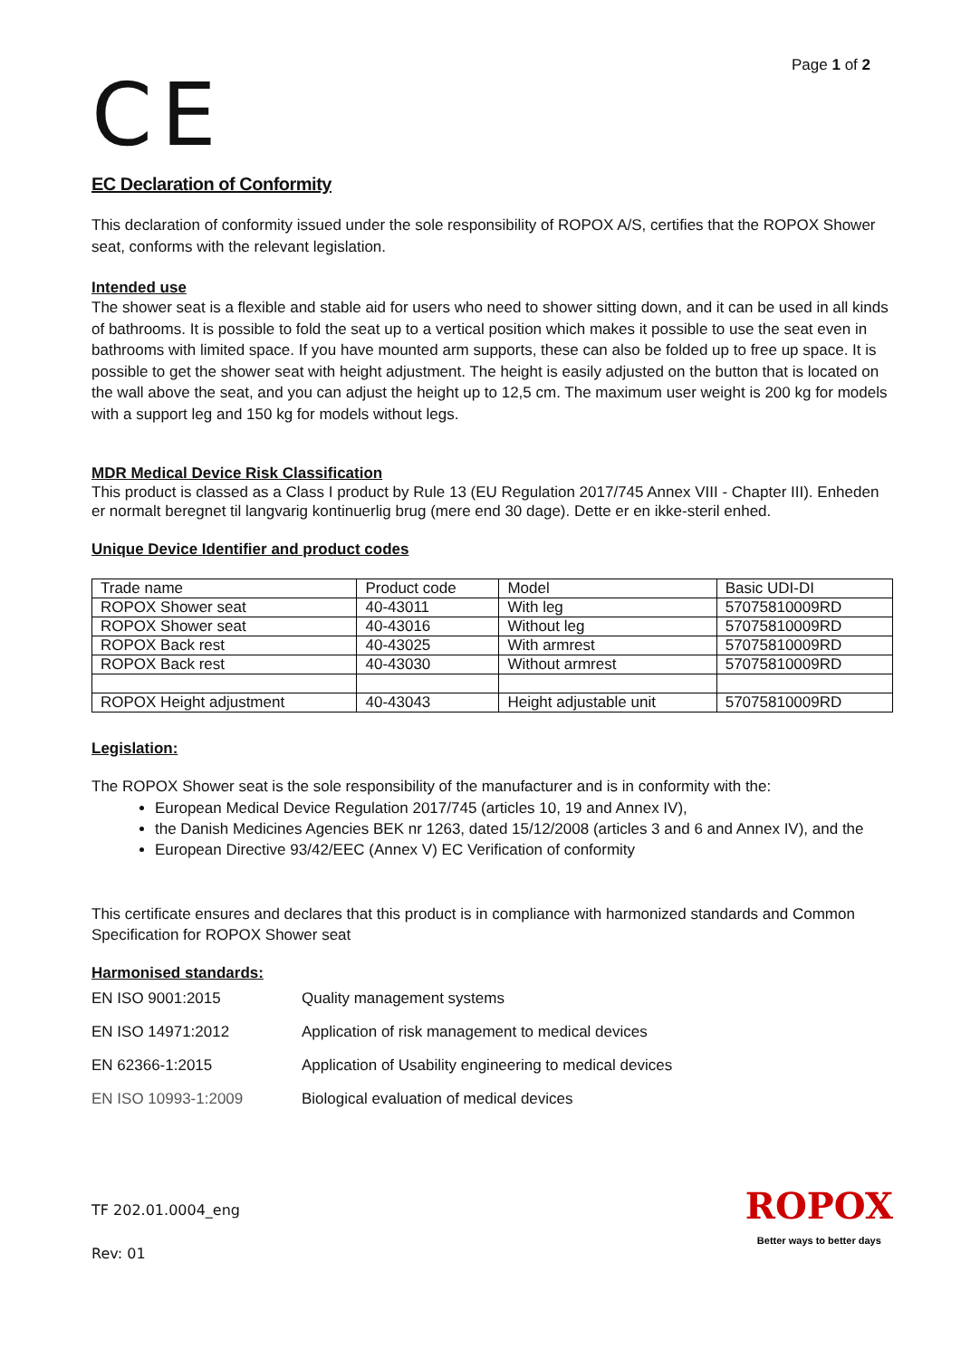Page 1 of 2
CE
EC Declaration of Conformity
This declaration of conformity issued under the sole responsibility of ROPOX A/S, certifies that the ROPOX Shower seat, conforms with the relevant legislation.
Intended use
The shower seat is a flexible and stable aid for users who need to shower sitting down, and it can be used in all kinds of bathrooms. It is possible to fold the seat up to a vertical position which makes it possible to use the seat even in bathrooms with limited space. If you have mounted arm supports, these can also be folded up to free up space. It is possible to get the shower seat with height adjustment. The height is easily adjusted on the button that is located on the wall above the seat, and you can adjust the height up to 12,5 cm. The maximum user weight is 200 kg for models with a support leg and 150 kg for models without legs.
MDR Medical Device Risk Classification
This product is classed as a Class I product by Rule 13 (EU Regulation 2017/745 Annex VIII - Chapter III). Enheden er normalt beregnet til langvarig kontinuerlig brug (mere end 30 dage). Dette er en ikke-steril enhed.
Unique Device Identifier and product codes
| Trade name | Product code | Model | Basic UDI-DI |
| ROPOX Shower seat | 40-43011 | With leg | 57075810009RD |
| ROPOX Shower seat | 40-43016 | Without leg | 57075810009RD |
| ROPOX Back rest | 40-43025 | With armrest | 57075810009RD |
| ROPOX Back rest | 40-43030 | Without armrest | 57075810009RD |
| ROPOX Height adjustment | 40-43043 | Height adjustable unit | 57075810009RD |
Legislation:
The ROPOX Shower seat is the sole responsibility of the manufacturer and is in conformity with the:
European Medical Device Regulation 2017/745 (articles 10, 19 and Annex IV),
the Danish Medicines Agencies BEK nr 1263, dated 15/12/2008 (articles 3 and 6 and Annex IV), and the
European Directive 93/42/EEC (Annex V) EC Verification of conformity
This certificate ensures and declares that this product is in compliance with harmonized standards and Common Specification for ROPOX Shower seat
Harmonised standards:
| EN ISO 9001:2015 | Quality management systems |
| EN ISO 14971:2012 | Application of risk management to medical devices |
| EN 62366-1:2015 | Application of Usability engineering to medical devices |
| EN ISO 10993-1:2009 | Biological evaluation of medical devices |
TF 202.01.0004_eng
Rev: 01
ROPOX
Better ways to better days